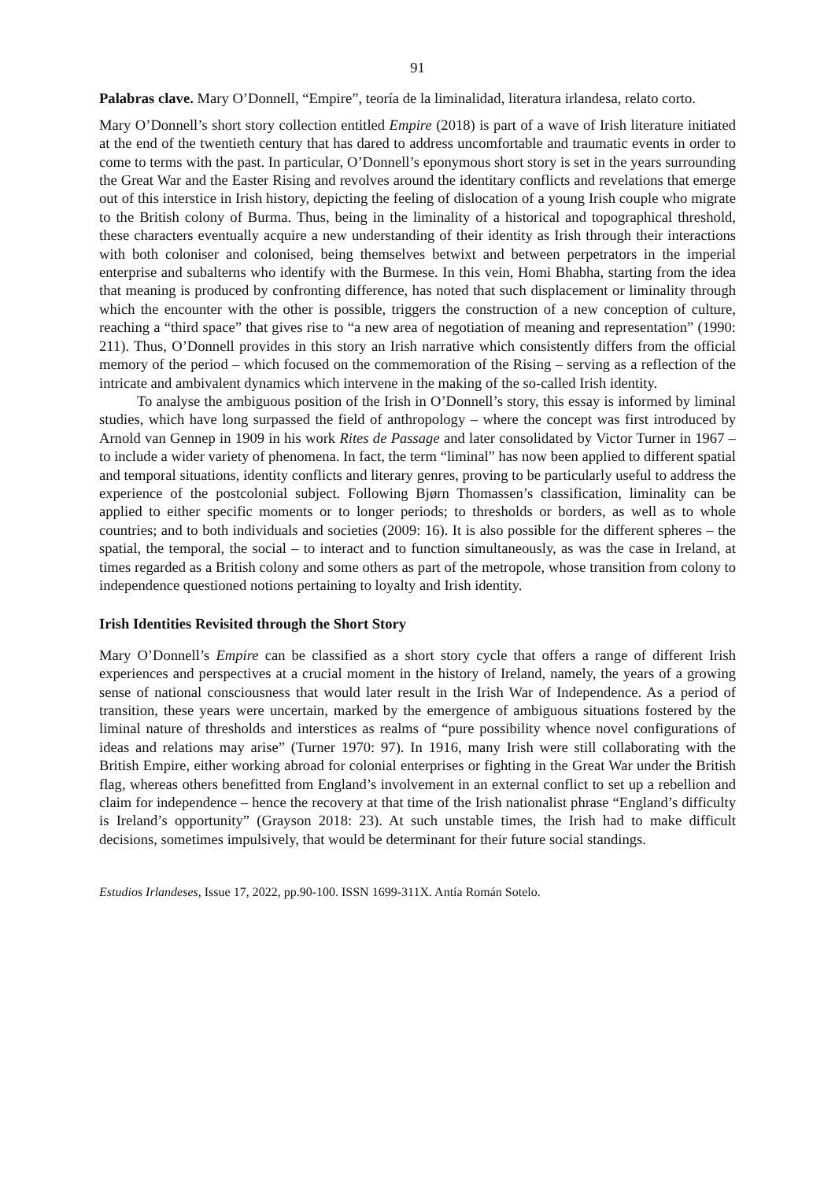91
Palabras clave. Mary O’Donnell, “Empire”, teoría de la liminalidad, literatura irlandesa, relato corto.
Mary O’Donnell’s short story collection entitled Empire (2018) is part of a wave of Irish literature initiated at the end of the twentieth century that has dared to address uncomfortable and traumatic events in order to come to terms with the past. In particular, O’Donnell’s eponymous short story is set in the years surrounding the Great War and the Easter Rising and revolves around the identitary conflicts and revelations that emerge out of this interstice in Irish history, depicting the feeling of dislocation of a young Irish couple who migrate to the British colony of Burma. Thus, being in the liminality of a historical and topographical threshold, these characters eventually acquire a new understanding of their identity as Irish through their interactions with both coloniser and colonised, being themselves betwixt and between perpetrators in the imperial enterprise and subalterns who identify with the Burmese. In this vein, Homi Bhabha, starting from the idea that meaning is produced by confronting difference, has noted that such displacement or liminality through which the encounter with the other is possible, triggers the construction of a new conception of culture, reaching a “third space” that gives rise to “a new area of negotiation of meaning and representation” (1990: 211). Thus, O’Donnell provides in this story an Irish narrative which consistently differs from the official memory of the period – which focused on the commemoration of the Rising – serving as a reflection of the intricate and ambivalent dynamics which intervene in the making of the so-called Irish identity.
To analyse the ambiguous position of the Irish in O’Donnell’s story, this essay is informed by liminal studies, which have long surpassed the field of anthropology – where the concept was first introduced by Arnold van Gennep in 1909 in his work Rites de Passage and later consolidated by Victor Turner in 1967 – to include a wider variety of phenomena. In fact, the term “liminal” has now been applied to different spatial and temporal situations, identity conflicts and literary genres, proving to be particularly useful to address the experience of the postcolonial subject. Following Bjørn Thomassen’s classification, liminality can be applied to either specific moments or to longer periods; to thresholds or borders, as well as to whole countries; and to both individuals and societies (2009: 16). It is also possible for the different spheres – the spatial, the temporal, the social – to interact and to function simultaneously, as was the case in Ireland, at times regarded as a British colony and some others as part of the metropole, whose transition from colony to independence questioned notions pertaining to loyalty and Irish identity.
Irish Identities Revisited through the Short Story
Mary O’Donnell’s Empire can be classified as a short story cycle that offers a range of different Irish experiences and perspectives at a crucial moment in the history of Ireland, namely, the years of a growing sense of national consciousness that would later result in the Irish War of Independence. As a period of transition, these years were uncertain, marked by the emergence of ambiguous situations fostered by the liminal nature of thresholds and interstices as realms of “pure possibility whence novel configurations of ideas and relations may arise” (Turner 1970: 97). In 1916, many Irish were still collaborating with the British Empire, either working abroad for colonial enterprises or fighting in the Great War under the British flag, whereas others benefitted from England’s involvement in an external conflict to set up a rebellion and claim for independence – hence the recovery at that time of the Irish nationalist phrase “England’s difficulty is Ireland’s opportunity” (Grayson 2018: 23). At such unstable times, the Irish had to make difficult decisions, sometimes impulsively, that would be determinant for their future social standings.
Estudios Irlandeses, Issue 17, 2022, pp.90-100. ISSN 1699-311X. Antía Román Sotelo.